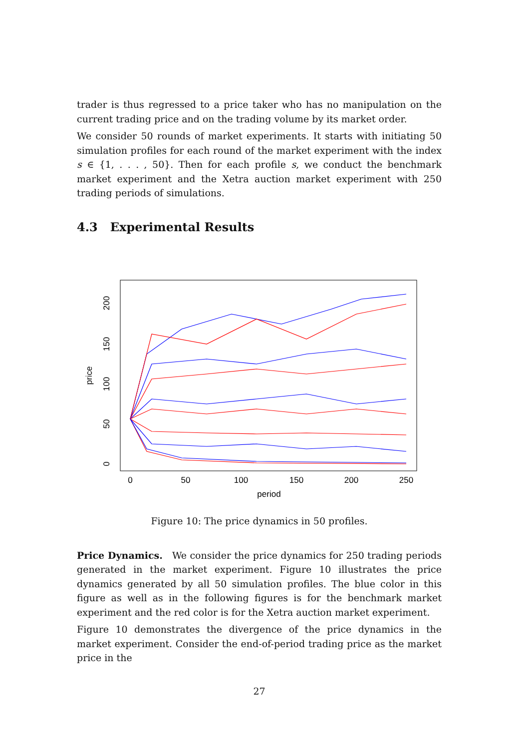trader is thus regressed to a price taker who has no manipulation on the current trading price and on the trading volume by its market order.
We consider 50 rounds of market experiments. It starts with initiating 50 simulation profiles for each round of the market experiment with the index s ∈ {1, . . . , 50}. Then for each profile s, we conduct the benchmark market experiment and the Xetra auction market experiment with 250 trading periods of simulations.
4.3 Experimental Results
0
50
100
150
200
250
period
0
50
100
150
200
price
Figure 10: The price dynamics in 50 profiles.
Price Dynamics. We consider the price dynamics for 250 trading periods generated in the market experiment. Figure 10 illustrates the price dynamics generated by all 50 simulation profiles. The blue color in this figure as well as in the following figures is for the benchmark market experiment and the red color is for the Xetra auction market experiment.
Figure 10 demonstrates the divergence of the price dynamics in the market experiment. Consider the end-of-period trading price as the market price in the
27